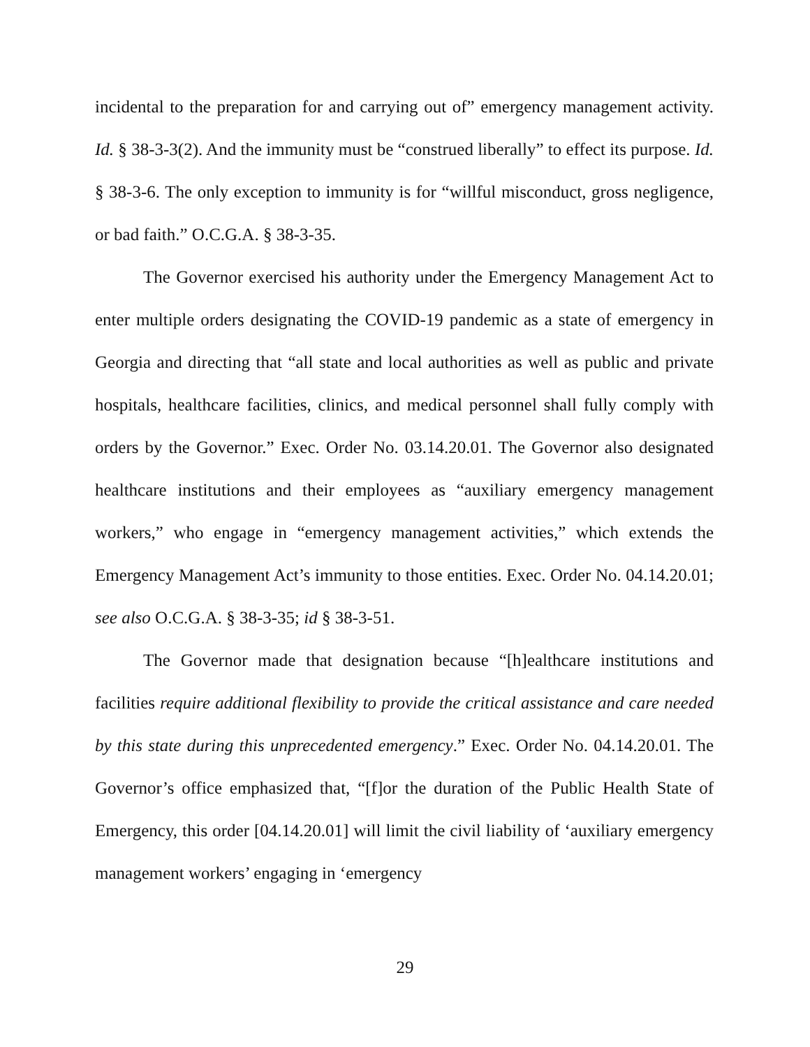incidental to the preparation for and carrying out of” emergency management activity. Id. § 38-3-3(2). And the immunity must be “construed liberally” to effect its purpose. Id. § 38-3-6. The only exception to immunity is for “willful misconduct, gross negligence, or bad faith.” O.C.G.A. § 38-3-35.
The Governor exercised his authority under the Emergency Management Act to enter multiple orders designating the COVID-19 pandemic as a state of emergency in Georgia and directing that “all state and local authorities as well as public and private hospitals, healthcare facilities, clinics, and medical personnel shall fully comply with orders by the Governor.” Exec. Order No. 03.14.20.01. The Governor also designated healthcare institutions and their employees as “auxiliary emergency management workers,” who engage in “emergency management activities,” which extends the Emergency Management Act’s immunity to those entities. Exec. Order No. 04.14.20.01; see also O.C.G.A. § 38-3-35; id § 38-3-51.
The Governor made that designation because “[h]ealthcare institutions and facilities require additional flexibility to provide the critical assistance and care needed by this state during this unprecedented emergency.” Exec. Order No. 04.14.20.01. The Governor’s office emphasized that, “[f]or the duration of the Public Health State of Emergency, this order [04.14.20.01] will limit the civil liability of ‘auxiliary emergency management workers’ engaging in ‘emergency
29